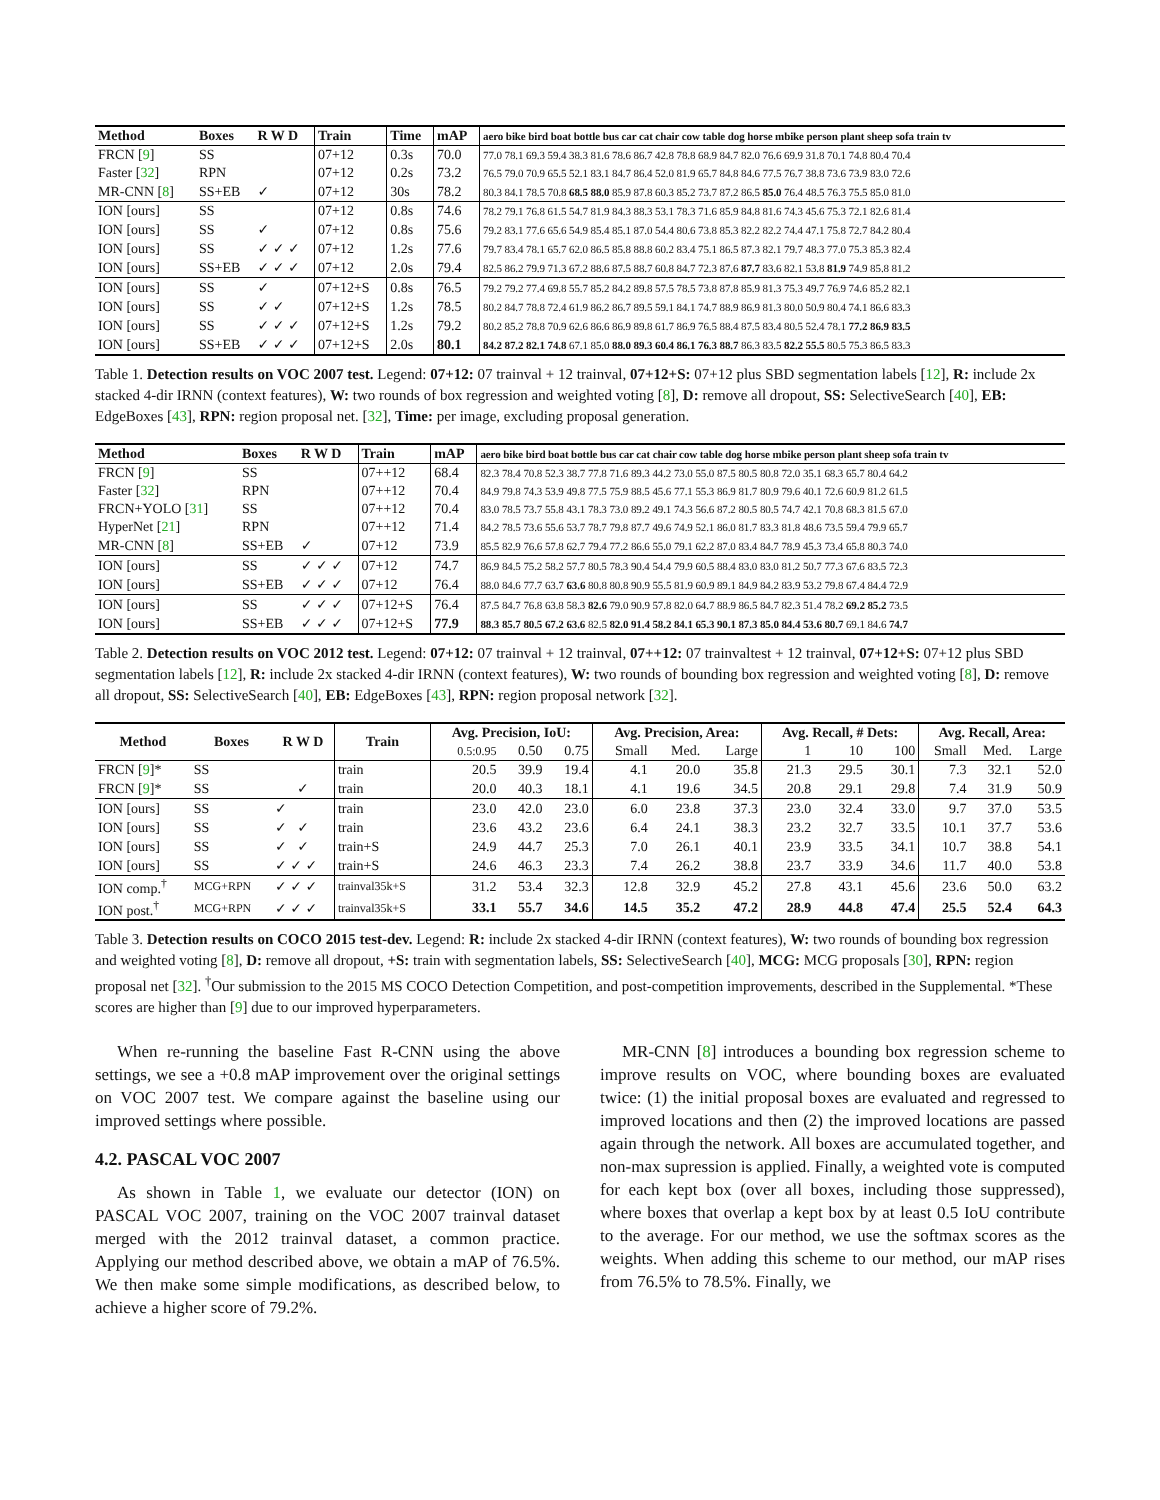| Method | Boxes | R W D | Train | Time | mAP | aero bike bird boat bottle bus car cat chair cow table dog horse mbike person plant sheep sofa train tv |
| --- | --- | --- | --- | --- | --- | --- |
| FRCN [ 9 ] | SS | | 07+12 | 0.3s | 70.0 | 77.0 78.1 69.3 59.4 38.3 81.6 78.6 86.7 42.8 78.8 68.9 84.7 82.0 76.6 69.9 31.8 70.1 74.8 80.4 70.4 |
| Faster [ 32 ] | RPN | | 07+12 | 0.2s | 73.2 | 76.5 79.0 70.9 65.5 52.1 83.1 84.7 86.4 52.0 81.9 65.7 84.8 84.6 77.5 76.7 38.8 73.6 73.9 83.0 72.6 |
| MR-CNN [ 8 ] | SS+EB | ✓ | 07+12 | 30s | 78.2 | 80.3 84.1 78.5 70.8 68.5 88.0 85.9 87.8 60.3 85.2 73.7 87.2 86.5 85.0 76.4 48.5 76.3 75.5 85.0 81.0 |
| ION [ours] | SS | | 07+12 | 0.8s | 74.6 | 78.2 79.1 76.8 61.5 54.7 81.9 84.3 88.3 53.1 78.3 71.6 85.9 84.8 81.6 74.3 45.6 75.3 72.1 82.6 81.4 |
| ION [ours] | SS | ✓ | 07+12 | 0.8s | 75.6 | 79.2 83.1 77.6 65.6 54.9 85.4 85.1 87.0 54.4 80.6 73.8 85.3 82.2 82.2 74.4 47.1 75.8 72.7 84.2 80.4 |
| ION [ours] | SS | ✓ ✓ ✓ | 07+12 | 1.2s | 77.6 | 79.7 83.4 78.1 65.7 62.0 86.5 85.8 88.8 60.2 83.4 75.1 86.5 87.3 82.1 79.7 48.3 77.0 75.3 85.3 82.4 |
| ION [ours] | SS+EB | ✓ ✓ ✓ | 07+12 | 2.0s | 79.4 | 82.5 86.2 79.9 71.3 67.2 88.6 87.5 88.7 60.8 84.7 72.3 87.6 87.7 83.6 82.1 53.8 81.9 74.9 85.8 81.2 |
| ION [ours] | SS | ✓ | 07+12+S | 0.8s | 76.5 | 79.2 79.2 77.4 69.8 55.7 85.2 84.2 89.8 57.5 78.5 73.8 87.8 85.9 81.3 75.3 49.7 76.9 74.6 85.2 82.1 |
| ION [ours] | SS | ✓ ✓ | 07+12+S | 1.2s | 78.5 | 80.2 84.7 78.8 72.4 61.9 86.2 86.7 89.5 59.1 84.1 74.7 88.9 86.9 81.3 80.0 50.9 80.4 74.1 86.6 83.3 |
| ION [ours] | SS | ✓ ✓ ✓ | 07+12+S | 1.2s | 79.2 | 80.2 85.2 78.8 70.9 62.6 86.6 86.9 89.8 61.7 86.9 76.5 88.4 87.5 83.4 80.5 52.4 78.1 77.2 86.9 83.5 |
| ION [ours] | SS+EB | ✓ ✓ ✓ | 07+12+S | 2.0s | 80.1 | 84.2 87.2 82.1 74.8 67.1 85.0 88.0 89.3 60.4 86.1 76.3 88.7 86.3 83.5 82.2 55.5 80.5 75.3 86.5 83.3 |
Table 1. Detection results on VOC 2007 test. Legend: 07+12: 07 trainval + 12 trainval, 07+12+S: 07+12 plus SBD segmentation labels [12], R: include 2x stacked 4-dir IRNN (context features), W: two rounds of box regression and weighted voting [8], D: remove all dropout, SS: SelectiveSearch [40], EB: EdgeBoxes [43], RPN: region proposal net. [32], Time: per image, excluding proposal generation.
| Method | Boxes | R W D | Train | mAP | aero bike bird boat bottle bus car cat chair cow table dog horse mbike person plant sheep sofa train tv |
| --- | --- | --- | --- | --- | --- |
| FRCN [ 9 ] | SS | | 07++12 | 68.4 | 82.3 78.4 70.8 52.3 38.7 77.8 71.6 89.3 44.2 73.0 55.0 87.5 80.5 80.8 72.0 35.1 68.3 65.7 80.4 64.2 |
| Faster [ 32 ] | RPN | | 07++12 | 70.4 | 84.9 79.8 74.3 53.9 49.8 77.5 75.9 88.5 45.6 77.1 55.3 86.9 81.7 80.9 79.6 40.1 72.6 60.9 81.2 61.5 |
| FRCN+YOLO [ 31 ] | SS | | 07++12 | 70.4 | 83.0 78.5 73.7 55.8 43.1 78.3 73.0 89.2 49.1 74.3 56.6 87.2 80.5 80.5 74.7 42.1 70.8 68.3 81.5 67.0 |
| HyperNet [ 21 ] | RPN | | 07++12 | 71.4 | 84.2 78.5 73.6 55.6 53.7 78.7 79.8 87.7 49.6 74.9 52.1 86.0 81.7 83.3 81.8 48.6 73.5 59.4 79.9 65.7 |
| MR-CNN [ 8 ] | SS+EB | ✓ | 07+12 | 73.9 | 85.5 82.9 76.6 57.8 62.7 79.4 77.2 86.6 55.0 79.1 62.2 87.0 83.4 84.7 78.9 45.3 73.4 65.8 80.3 74.0 |
| ION [ours] | SS | ✓ ✓ ✓ | 07+12 | 74.7 | 86.9 84.5 75.2 58.2 57.7 80.5 78.3 90.4 54.4 79.9 60.5 88.4 83.0 83.0 81.2 50.7 77.3 67.6 83.5 72.3 |
| ION [ours] | SS+EB | ✓ ✓ ✓ | 07+12 | 76.4 | 88.0 84.6 77.7 63.7 63.6 80.8 80.8 90.9 55.5 81.9 60.9 89.1 84.9 84.2 83.9 53.2 79.8 67.4 84.4 72.9 |
| ION [ours] | SS | ✓ ✓ ✓ | 07+12+S | 76.4 | 87.5 84.7 76.8 63.8 58.3 82.6 79.0 90.9 57.8 82.0 64.7 88.9 86.5 84.7 82.3 51.4 78.2 69.2 85.2 73.5 |
| ION [ours] | SS+EB | ✓ ✓ ✓ | 07+12+S | 77.9 | 88.3 85.7 80.5 67.2 63.6 82.5 82.0 91.4 58.2 84.1 65.3 90.1 87.3 85.0 84.4 53.6 80.7 69.1 84.6 74.7 |
Table 2. Detection results on VOC 2012 test. Legend: 07+12: 07 trainval + 12 trainval, 07++12: 07 trainvaltest + 12 trainval, 07+12+S: 07+12 plus SBD segmentation labels [12], R: include 2x stacked 4-dir IRNN (context features), W: two rounds of bounding box regression and weighted voting [8], D: remove all dropout, SS: SelectiveSearch [40], EB: EdgeBoxes [43], RPN: region proposal network [32].
| Method | Boxes | R W D | Train | Avg. Precision, IoU: | | | Avg. Precision, Area: | | | Avg. Recall, # Dets: | | | Avg. Recall, Area: | | |
| --- | --- | --- | --- | --- | --- | --- | --- | --- | --- | --- | --- | --- | --- | --- | --- |
| | | | | 0.5:0.95 | 0.50 | 0.75 | Small | Med. | Large | 1 | 10 | 100 | Small | Med. | Large |
| FRCN [ 9 ]* | SS | | train | 20.5 | 39.9 | 19.4 | 4.1 | 20.0 | 35.8 | 21.3 | 29.5 | 30.1 | 7.3 | 32.1 | 52.0 |
| FRCN [ 9 ]* | SS | ✓ | train | 20.0 | 40.3 | 18.1 | 4.1 | 19.6 | 34.5 | 20.8 | 29.1 | 29.8 | 7.4 | 31.9 | 50.9 |
| ION [ours] | SS | ✓ | train | 23.0 | 42.0 | 23.0 | 6.0 | 23.8 | 37.3 | 23.0 | 32.4 | 33.0 | 9.7 | 37.0 | 53.5 |
| ION [ours] | SS | ✓ ✓ | train | 23.6 | 43.2 | 23.6 | 6.4 | 24.1 | 38.3 | 23.2 | 32.7 | 33.5 | 10.1 | 37.7 | 53.6 |
| ION [ours] | SS | ✓ ✓ | train+S | 24.9 | 44.7 | 25.3 | 7.0 | 26.1 | 40.1 | 23.9 | 33.5 | 34.1 | 10.7 | 38.8 | 54.1 |
| ION [ours] | SS | ✓ ✓ ✓ | train+S | 24.6 | 46.3 | 23.3 | 7.4 | 26.2 | 38.8 | 23.7 | 33.9 | 34.6 | 11.7 | 40.0 | 53.8 |
| ION comp.<sup>†</sup> | MCG+RPN | ✓ ✓ ✓ | trainval35k+S | 31.2 | 53.4 | 32.3 | 12.8 | 32.9 | 45.2 | 27.8 | 43.1 | 45.6 | 23.6 | 50.0 | 63.2 |
| ION post.<sup>†</sup> | MCG+RPN | ✓ ✓ ✓ | trainval35k+S | 33.1 | 55.7 | 34.6 | 14.5 | 35.2 | 47.2 | 28.9 | 44.8 | 47.4 | 25.5 | 52.4 | 64.3 |
Table 3. Detection results on COCO 2015 test-dev. Legend: R: include 2x stacked 4-dir IRNN (context features), W: two rounds of bounding box regression and weighted voting [8], D: remove all dropout, +S: train with segmentation labels, SS: SelectiveSearch [40], MCG: MCG proposals [30], RPN: region proposal net [32]. <sup>†</sup>Our submission to the 2015 MS COCO Detection Competition, and post-competition improvements, described in the Supplemental. *These scores are higher than [9] due to our improved hyperparameters.
When re-running the baseline Fast R-CNN using the above settings, we see a +0.8 mAP improvement over the original settings on VOC 2007 test. We compare against the baseline using our improved settings where possible.
4.2. PASCAL VOC 2007
As shown in Table 1, we evaluate our detector (ION) on PASCAL VOC 2007, training on the VOC 2007 trainval dataset merged with the 2012 trainval dataset, a common practice. Applying our method described above, we obtain a mAP of 76.5%. We then make some simple modifications, as described below, to achieve a higher score of 79.2%.
MR-CNN [8] introduces a bounding box regression scheme to improve results on VOC, where bounding boxes are evaluated twice: (1) the initial proposal boxes are evaluated and regressed to improved locations and then (2) the improved locations are passed again through the network. All boxes are accumulated together, and non-max supression is applied. Finally, a weighted vote is computed for each kept box (over all boxes, including those suppressed), where boxes that overlap a kept box by at least 0.5 IoU contribute to the average. For our method, we use the softmax scores as the weights. When adding this scheme to our method, our mAP rises from 76.5% to 78.5%. Finally, we